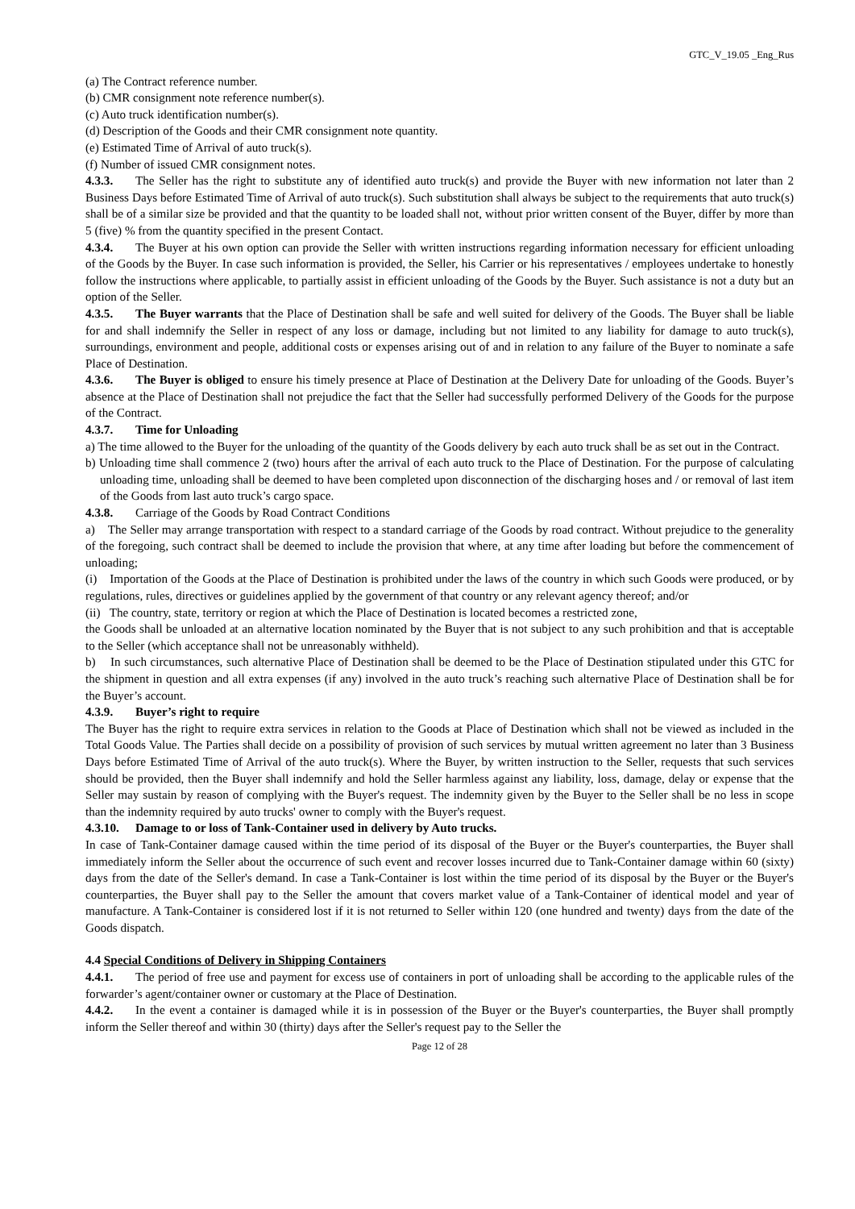GTC_V_19.05 _Eng_Rus
(a) The Contract reference number.
(b) CMR consignment note reference number(s).
(c) Auto truck identification number(s).
(d) Description of the Goods and their CMR consignment note quantity.
(e) Estimated Time of Arrival of auto truck(s).
(f) Number of issued CMR consignment notes.
4.3.3. The Seller has the right to substitute any of identified auto truck(s) and provide the Buyer with new information not later than 2 Business Days before Estimated Time of Arrival of auto truck(s). Such substitution shall always be subject to the requirements that auto truck(s) shall be of a similar size be provided and that the quantity to be loaded shall not, without prior written consent of the Buyer, differ by more than 5 (five) % from the quantity specified in the present Contact.
4.3.4. The Buyer at his own option can provide the Seller with written instructions regarding information necessary for efficient unloading of the Goods by the Buyer. In case such information is provided, the Seller, his Carrier or his representatives / employees undertake to honestly follow the instructions where applicable, to partially assist in efficient unloading of the Goods by the Buyer. Such assistance is not a duty but an option of the Seller.
4.3.5. The Buyer warrants that the Place of Destination shall be safe and well suited for delivery of the Goods. The Buyer shall be liable for and shall indemnify the Seller in respect of any loss or damage, including but not limited to any liability for damage to auto truck(s), surroundings, environment and people, additional costs or expenses arising out of and in relation to any failure of the Buyer to nominate a safe Place of Destination.
4.3.6. The Buyer is obliged to ensure his timely presence at Place of Destination at the Delivery Date for unloading of the Goods. Buyer’s absence at the Place of Destination shall not prejudice the fact that the Seller had successfully performed Delivery of the Goods for the purpose of the Contract.
4.3.7. Time for Unloading
a) The time allowed to the Buyer for the unloading of the quantity of the Goods delivery by each auto truck shall be as set out in the Contract.
b) Unloading time shall commence 2 (two) hours after the arrival of each auto truck to the Place of Destination. For the purpose of calculating unloading time, unloading shall be deemed to have been completed upon disconnection of the discharging hoses and / or removal of last item of the Goods from last auto truck’s cargo space.
4.3.8. Carriage of the Goods by Road Contract Conditions
a) The Seller may arrange transportation with respect to a standard carriage of the Goods by road contract. Without prejudice to the generality of the foregoing, such contract shall be deemed to include the provision that where, at any time after loading but before the commencement of unloading;
(i) Importation of the Goods at the Place of Destination is prohibited under the laws of the country in which such Goods were produced, or by regulations, rules, directives or guidelines applied by the government of that country or any relevant agency thereof; and/or
(ii) The country, state, territory or region at which the Place of Destination is located becomes a restricted zone,
the Goods shall be unloaded at an alternative location nominated by the Buyer that is not subject to any such prohibition and that is acceptable to the Seller (which acceptance shall not be unreasonably withheld).
b) In such circumstances, such alternative Place of Destination shall be deemed to be the Place of Destination stipulated under this GTC for the shipment in question and all extra expenses (if any) involved in the auto truck’s reaching such alternative Place of Destination shall be for the Buyer’s account.
4.3.9. Buyer’s right to require
The Buyer has the right to require extra services in relation to the Goods at Place of Destination which shall not be viewed as included in the Total Goods Value. The Parties shall decide on a possibility of provision of such services by mutual written agreement no later than 3 Business Days before Estimated Time of Arrival of the auto truck(s). Where the Buyer, by written instruction to the Seller, requests that such services should be provided, then the Buyer shall indemnify and hold the Seller harmless against any liability, loss, damage, delay or expense that the Seller may sustain by reason of complying with the Buyer's request. The indemnity given by the Buyer to the Seller shall be no less in scope than the indemnity required by auto trucks' owner to comply with the Buyer's request.
4.3.10. Damage to or loss of Tank-Container used in delivery by Auto trucks.
In case of Tank-Container damage caused within the time period of its disposal of the Buyer or the Buyer's counterparties, the Buyer shall immediately inform the Seller about the occurrence of such event and recover losses incurred due to Tank-Container damage within 60 (sixty) days from the date of the Seller's demand. In case a Tank-Container is lost within the time period of its disposal by the Buyer or the Buyer's counterparties, the Buyer shall pay to the Seller the amount that covers market value of a Tank-Container of identical model and year of manufacture. A Tank-Container is considered lost if it is not returned to Seller within 120 (one hundred and twenty) days from the date of the Goods dispatch.
4.4 Special Conditions of Delivery in Shipping Containers
4.4.1. The period of free use and payment for excess use of containers in port of unloading shall be according to the applicable rules of the forwarder’s agent/container owner or customary at the Place of Destination.
4.4.2. In the event a container is damaged while it is in possession of the Buyer or the Buyer's counterparties, the Buyer shall promptly inform the Seller thereof and within 30 (thirty) days after the Seller's request pay to the Seller the
Page 12 of 28